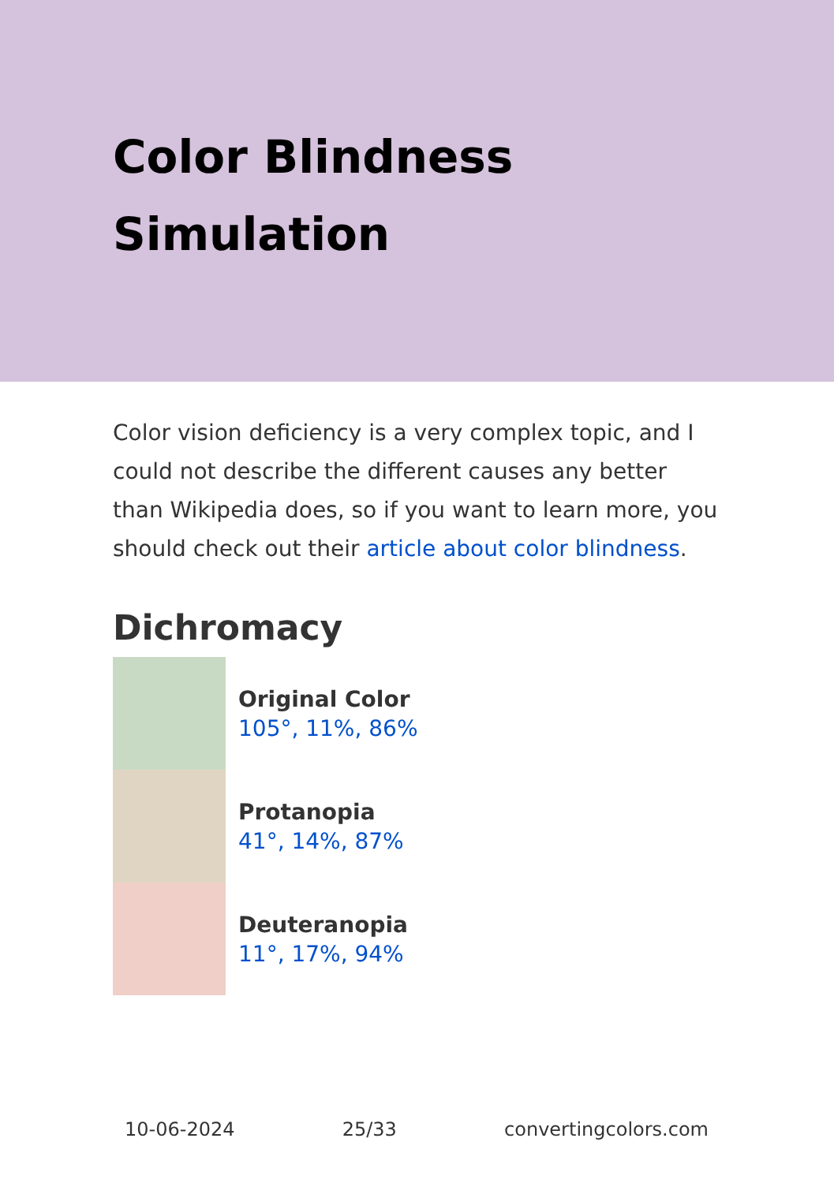Color Blindness Simulation
Color vision deficiency is a very complex topic, and I could not describe the different causes any better than Wikipedia does, so if you want to learn more, you should check out their article about color blindness.
Dichromacy
Original Color
105°, 11%, 86%
Protanopia
41°, 14%, 87%
Deuteranopia
11°, 17%, 94%
10-06-2024 25/33 convertingcolors.com